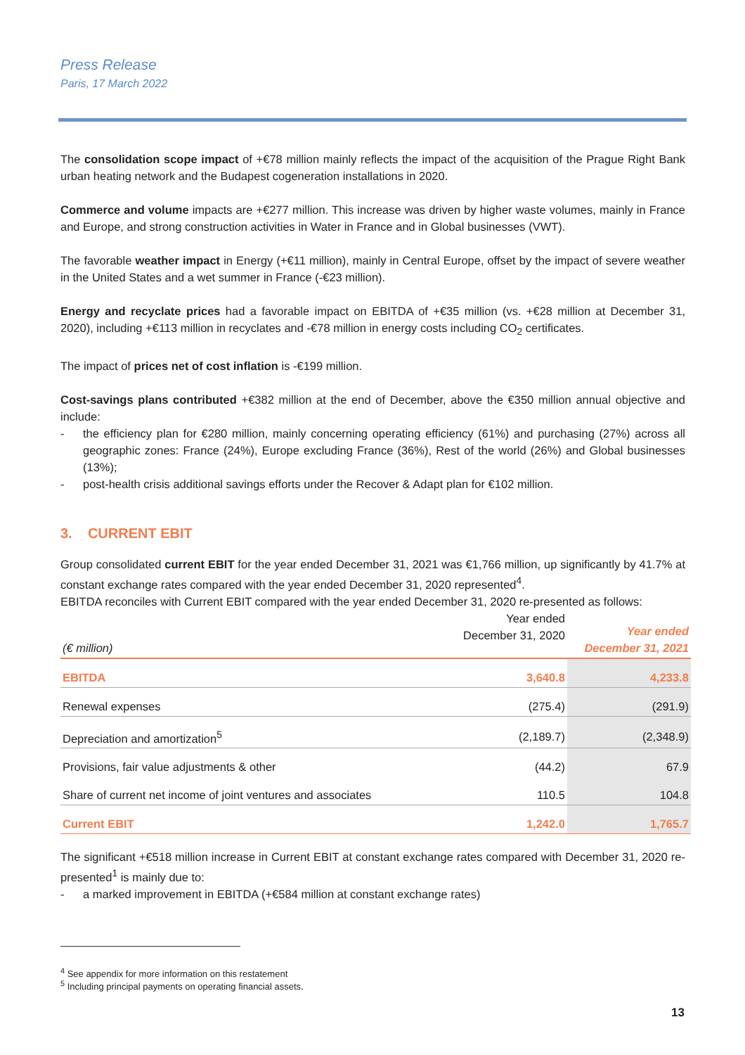Press Release
Paris, 17 March 2022
The consolidation scope impact of +€78 million mainly reflects the impact of the acquisition of the Prague Right Bank urban heating network and the Budapest cogeneration installations in 2020.
Commerce and volume impacts are +€277 million. This increase was driven by higher waste volumes, mainly in France and Europe, and strong construction activities in Water in France and in Global businesses (VWT).
The favorable weather impact in Energy (+€11 million), mainly in Central Europe, offset by the impact of severe weather in the United States and a wet summer in France (-€23 million).
Energy and recyclate prices had a favorable impact on EBITDA of +€35 million (vs. +€28 million at December 31, 2020), including +€113 million in recyclates and -€78 million in energy costs including CO<sub>2</sub> certificates.
The impact of prices net of cost inflation is -€199 million.
Cost-savings plans contributed +€382 million at the end of December, above the €350 million annual objective and include:
- the efficiency plan for €280 million, mainly concerning operating efficiency (61%) and purchasing (27%) across all geographic zones: France (24%), Europe excluding France (36%), Rest of the world (26%) and Global businesses (13%);
- post-health crisis additional savings efforts under the Recover & Adapt plan for €102 million.
3. CURRENT EBIT
Group consolidated current EBIT for the year ended December 31, 2021 was €1,766 million, up significantly by 41.7% at constant exchange rates compared with the year ended December 31, 2020 represented<sup>4</sup>.
EBITDA reconciles with Current EBIT compared with the year ended December 31, 2020 re-presented as follows:
| (€ million) | Year ended December 31, 2020 | Year ended December 31, 2021 |
| --- | --- | --- |
| EBITDA | 3,640.8 | 4,233.8 |
| Renewal expenses | (275.4) | (291.9) |
| Depreciation and amortization<sup>5</sup> | (2,189.7) | (2,348.9) |
| Provisions, fair value adjustments & other | (44.2) | 67.9 |
| Share of current net income of joint ventures and associates | 110.5 | 104.8 |
| Current EBIT | 1,242.0 | 1,765.7 |
The significant +€518 million increase in Current EBIT at constant exchange rates compared with December 31, 2020 re-presented<sup>1</sup> is mainly due to:
- a marked improvement in EBITDA (+€584 million at constant exchange rates)
<sup>4</sup> See appendix for more information on this restatement
<sup>5</sup> Including principal payments on operating financial assets.
13